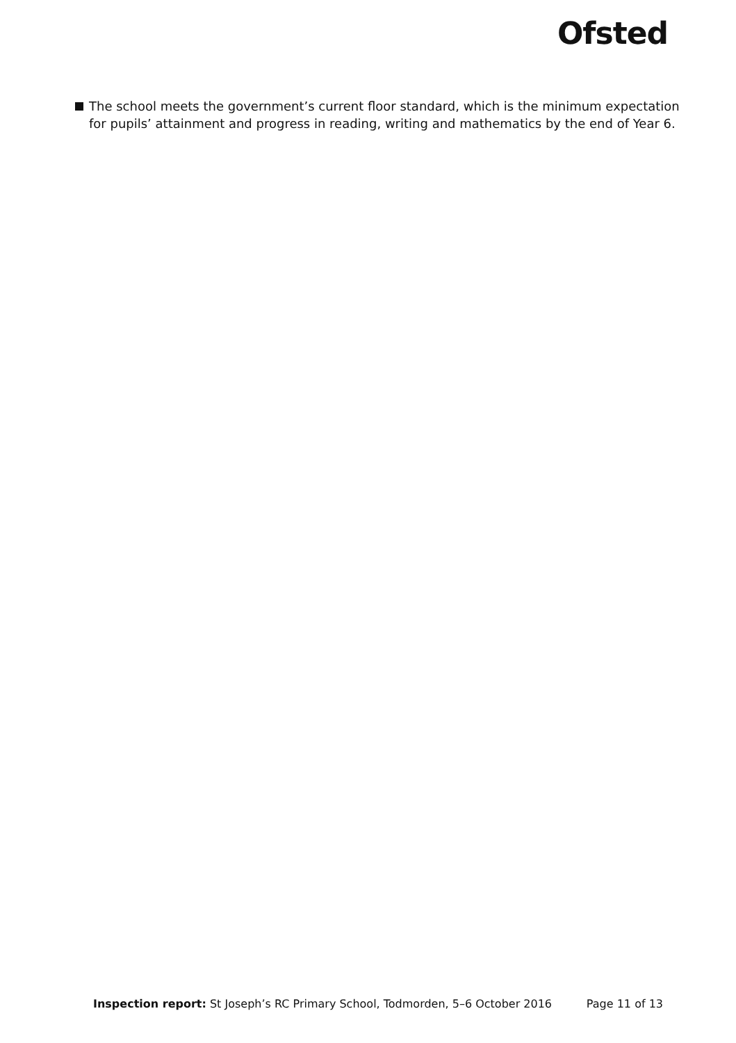Ofsted
The school meets the government’s current floor standard, which is the minimum expectation for pupils’ attainment and progress in reading, writing and mathematics by the end of Year 6.
Inspection report: St Joseph’s RC Primary School, Todmorden, 5–6 October 2016 Page 11 of 13